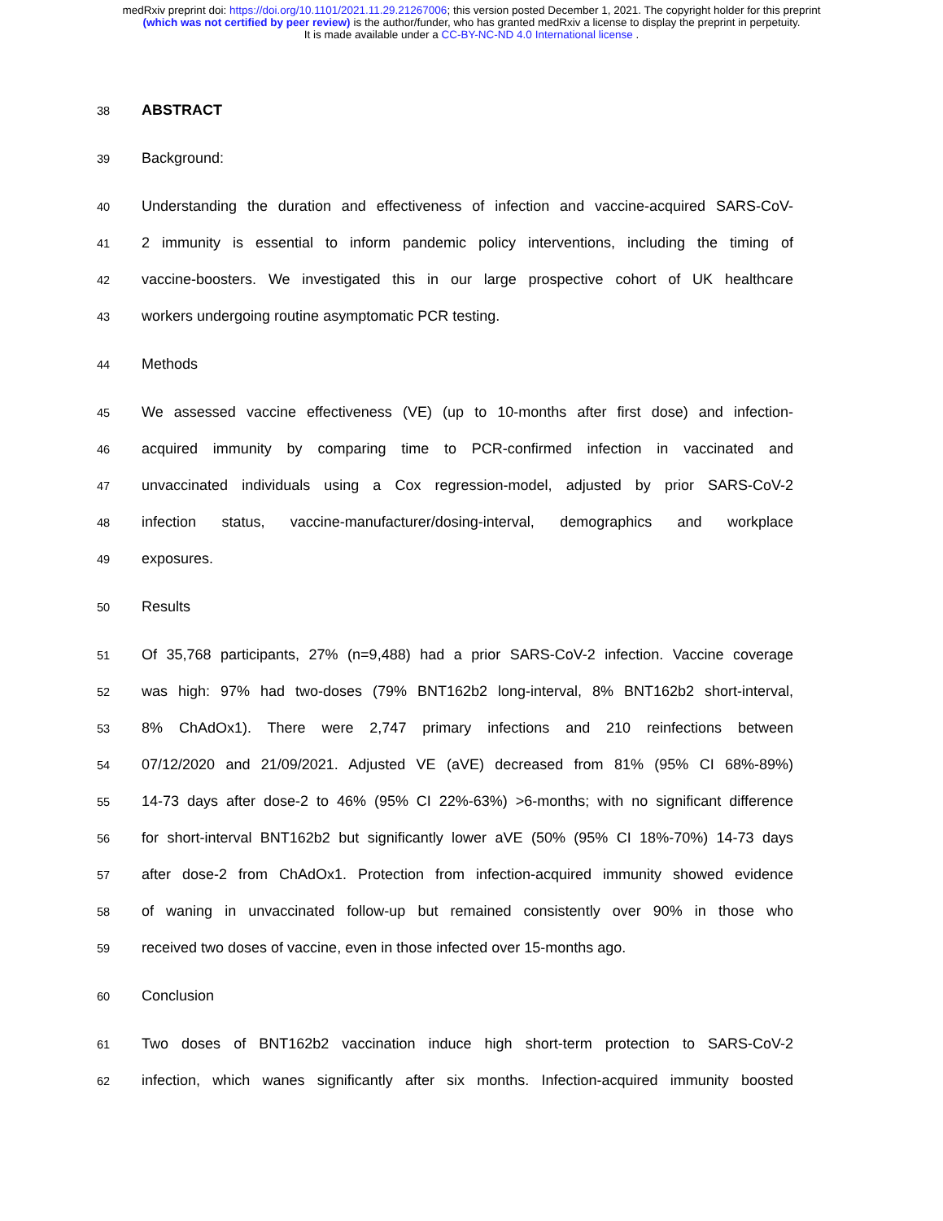medRxiv preprint doi: https://doi.org/10.1101/2021.11.29.21267006; this version posted December 1, 2021. The copyright holder for this preprint
(which was not certified by peer review) is the author/funder, who has granted medRxiv a license to display the preprint in perpetuity.
It is made available under a CC-BY-NC-ND 4.0 International license .
38
ABSTRACT
39
Background:
40
Understanding the duration and effectiveness of infection and vaccine-acquired SARS-CoV-
41
2 immunity is essential to inform pandemic policy interventions, including the timing of
42
vaccine-boosters. We investigated this in our large prospective cohort of UK healthcare
43
workers undergoing routine asymptomatic PCR testing.
44
Methods
45
We assessed vaccine effectiveness (VE) (up to 10-months after first dose) and infection-
46
acquired immunity by comparing time to PCR-confirmed infection in vaccinated and
47
unvaccinated individuals using a Cox regression-model, adjusted by prior SARS-CoV-2
48
infection status, vaccine-manufacturer/dosing-interval, demographics and workplace
49
exposures.
50
Results
51
Of 35,768 participants, 27% (n=9,488) had a prior SARS-CoV-2 infection. Vaccine coverage
52
was high: 97% had two-doses (79% BNT162b2 long-interval, 8% BNT162b2 short-interval,
53
8% ChAdOx1). There were 2,747 primary infections and 210 reinfections between
54
07/12/2020 and 21/09/2021. Adjusted VE (aVE) decreased from 81% (95% CI 68%-89%)
55
14-73 days after dose-2 to 46% (95% CI 22%-63%) >6-months; with no significant difference
56
for short-interval BNT162b2 but significantly lower aVE (50% (95% CI 18%-70%) 14-73 days
57
after dose-2 from ChAdOx1. Protection from infection-acquired immunity showed evidence
58
of waning in unvaccinated follow-up but remained consistently over 90% in those who
59
received two doses of vaccine, even in those infected over 15-months ago.
60
Conclusion
61
Two doses of BNT162b2 vaccination induce high short-term protection to SARS-CoV-2
62
infection, which wanes significantly after six months. Infection-acquired immunity boosted